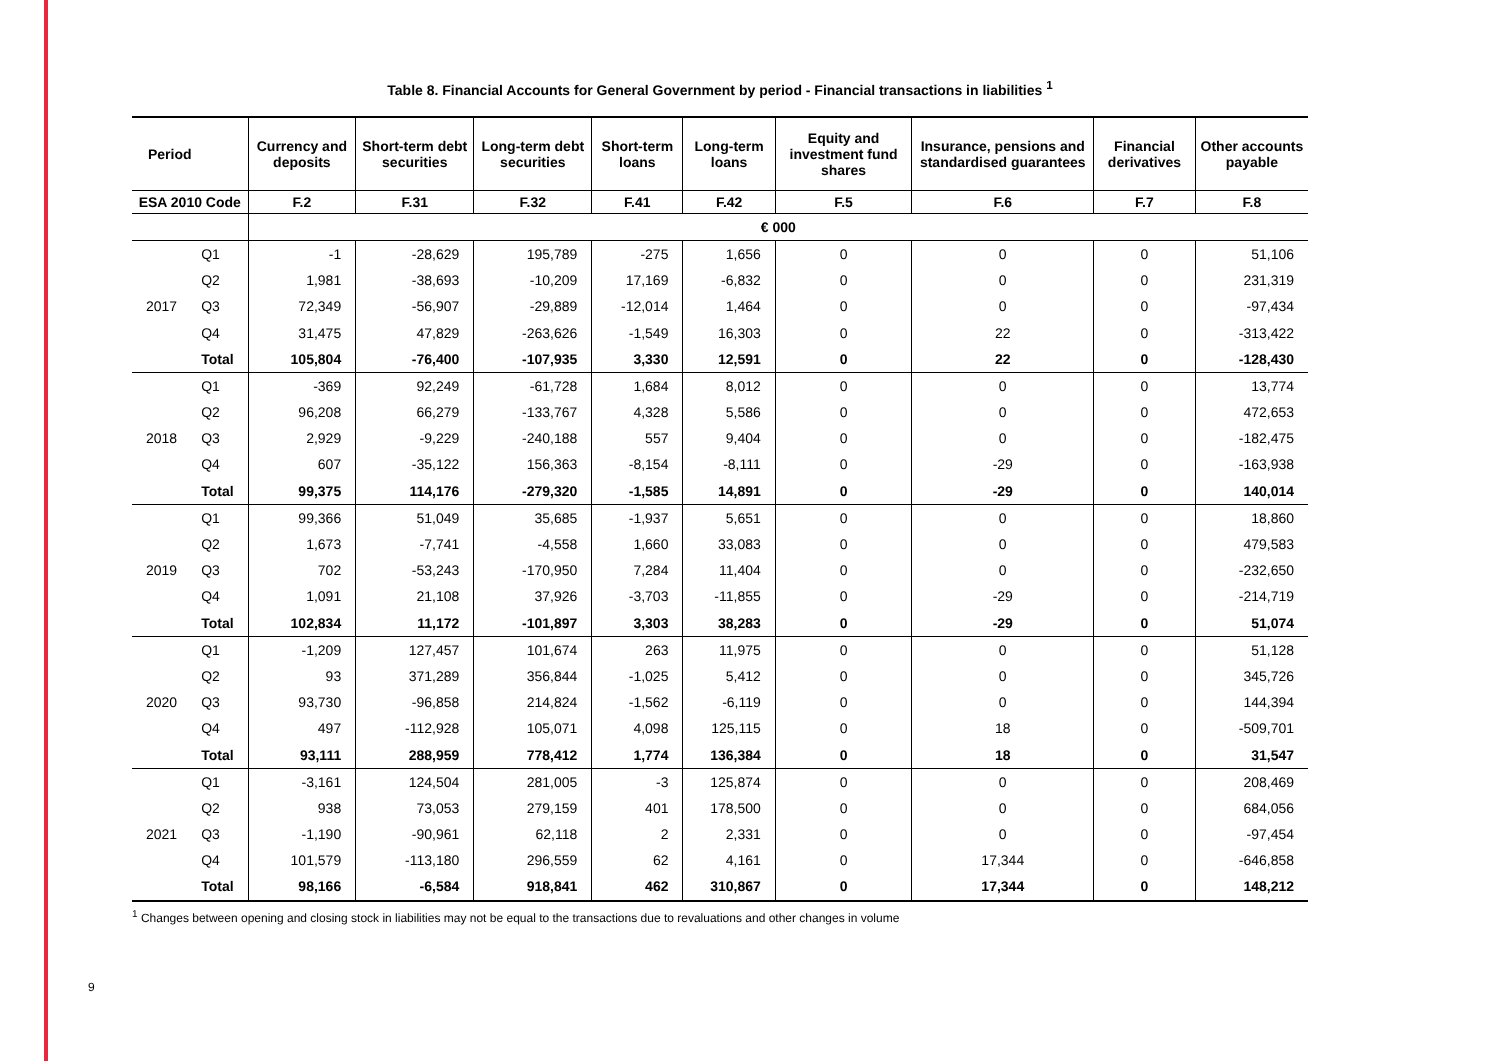9
Table 8. Financial Accounts for General Government by period - Financial transactions in liabilities <sup>1</sup>
| Period | | Currency and deposits | Short-term debt securities | Long-term debt securities | Short-term loans | Long-term loans | Equity and investment fund shares | Insurance, pensions and standardised guarantees | Financial derivatives | Other accounts payable |
| --- | --- | --- | --- | --- | --- | --- | --- | --- | --- | --- |
| ESA 2010 Code | | F.2 | F.31 | F.32 | F.41 | F.42 | F.5 | F.6 | F.7 | F.8 |
| | | € 000 | | | | | | | | |
| 2017 | Q1 | -1 | -28,629 | 195,789 | -275 | 1,656 | 0 | 0 | 0 | 51,106 |
| | Q2 | 1,981 | -38,693 | -10,209 | 17,169 | -6,832 | 0 | 0 | 0 | 231,319 |
| | Q3 | 72,349 | -56,907 | -29,889 | -12,014 | 1,464 | 0 | 0 | 0 | -97,434 |
| | Q4 | 31,475 | 47,829 | -263,626 | -1,549 | 16,303 | 0 | 22 | 0 | -313,422 |
| | Total | 105,804 | -76,400 | -107,935 | 3,330 | 12,591 | 0 | 22 | 0 | -128,430 |
| 2018 | Q1 | -369 | 92,249 | -61,728 | 1,684 | 8,012 | 0 | 0 | 0 | 13,774 |
| | Q2 | 96,208 | 66,279 | -133,767 | 4,328 | 5,586 | 0 | 0 | 0 | 472,653 |
| | Q3 | 2,929 | -9,229 | -240,188 | 557 | 9,404 | 0 | 0 | 0 | -182,475 |
| | Q4 | 607 | -35,122 | 156,363 | -8,154 | -8,111 | 0 | -29 | 0 | -163,938 |
| | Total | 99,375 | 114,176 | -279,320 | -1,585 | 14,891 | 0 | -29 | 0 | 140,014 |
| 2019 | Q1 | 99,366 | 51,049 | 35,685 | -1,937 | 5,651 | 0 | 0 | 0 | 18,860 |
| | Q2 | 1,673 | -7,741 | -4,558 | 1,660 | 33,083 | 0 | 0 | 0 | 479,583 |
| | Q3 | 702 | -53,243 | -170,950 | 7,284 | 11,404 | 0 | 0 | 0 | -232,650 |
| | Q4 | 1,091 | 21,108 | 37,926 | -3,703 | -11,855 | 0 | -29 | 0 | -214,719 |
| | Total | 102,834 | 11,172 | -101,897 | 3,303 | 38,283 | 0 | -29 | 0 | 51,074 |
| 2020 | Q1 | -1,209 | 127,457 | 101,674 | 263 | 11,975 | 0 | 0 | 0 | 51,128 |
| | Q2 | 93 | 371,289 | 356,844 | -1,025 | 5,412 | 0 | 0 | 0 | 345,726 |
| | Q3 | 93,730 | -96,858 | 214,824 | -1,562 | -6,119 | 0 | 0 | 0 | 144,394 |
| | Q4 | 497 | -112,928 | 105,071 | 4,098 | 125,115 | 0 | 18 | 0 | -509,701 |
| | Total | 93,111 | 288,959 | 778,412 | 1,774 | 136,384 | 0 | 18 | 0 | 31,547 |
| 2021 | Q1 | -3,161 | 124,504 | 281,005 | -3 | 125,874 | 0 | 0 | 0 | 208,469 |
| | Q2 | 938 | 73,053 | 279,159 | 401 | 178,500 | 0 | 0 | 0 | 684,056 |
| | Q3 | -1,190 | -90,961 | 62,118 | 2 | 2,331 | 0 | 0 | 0 | -97,454 |
| | Q4 | 101,579 | -113,180 | 296,559 | 62 | 4,161 | 0 | 17,344 | 0 | -646,858 |
| | Total | 98,166 | -6,584 | 918,841 | 462 | 310,867 | 0 | 17,344 | 0 | 148,212 |
<sup>1</sup> Changes between opening and closing stock in liabilities may not be equal to the transactions due to revaluations and other changes in volume